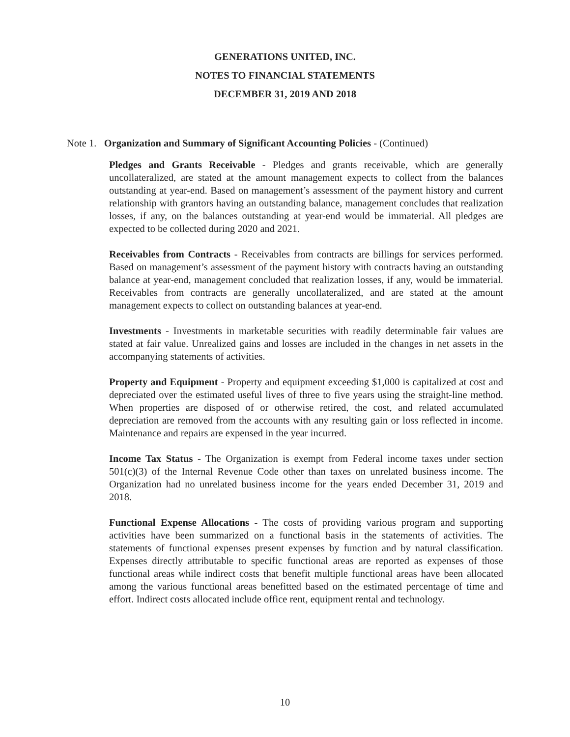GENERATIONS UNITED, INC.
NOTES TO FINANCIAL STATEMENTS
DECEMBER 31, 2019 AND 2018
Note 1. Organization and Summary of Significant Accounting Policies - (Continued)
Pledges and Grants Receivable - Pledges and grants receivable, which are generally uncollateralized, are stated at the amount management expects to collect from the balances outstanding at year-end. Based on management’s assessment of the payment history and current relationship with grantors having an outstanding balance, management concludes that realization losses, if any, on the balances outstanding at year-end would be immaterial. All pledges are expected to be collected during 2020 and 2021.
Receivables from Contracts - Receivables from contracts are billings for services performed. Based on management’s assessment of the payment history with contracts having an outstanding balance at year-end, management concluded that realization losses, if any, would be immaterial. Receivables from contracts are generally uncollateralized, and are stated at the amount management expects to collect on outstanding balances at year-end.
Investments - Investments in marketable securities with readily determinable fair values are stated at fair value. Unrealized gains and losses are included in the changes in net assets in the accompanying statements of activities.
Property and Equipment - Property and equipment exceeding $1,000 is capitalized at cost and depreciated over the estimated useful lives of three to five years using the straight-line method. When properties are disposed of or otherwise retired, the cost, and related accumulated depreciation are removed from the accounts with any resulting gain or loss reflected in income. Maintenance and repairs are expensed in the year incurred.
Income Tax Status - The Organization is exempt from Federal income taxes under section 501(c)(3) of the Internal Revenue Code other than taxes on unrelated business income. The Organization had no unrelated business income for the years ended December 31, 2019 and 2018.
Functional Expense Allocations - The costs of providing various program and supporting activities have been summarized on a functional basis in the statements of activities. The statements of functional expenses present expenses by function and by natural classification. Expenses directly attributable to specific functional areas are reported as expenses of those functional areas while indirect costs that benefit multiple functional areas have been allocated among the various functional areas benefitted based on the estimated percentage of time and effort. Indirect costs allocated include office rent, equipment rental and technology.
10